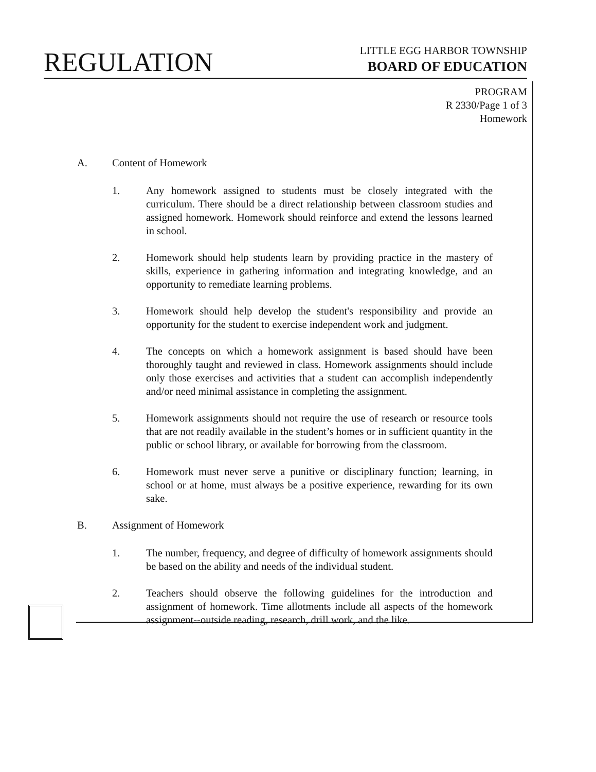REGULATION
LITTLE EGG HARBOR TOWNSHIP
BOARD OF EDUCATION
PROGRAM
R 2330/Page 1 of 3
Homework
A. Content of Homework
1. Any homework assigned to students must be closely integrated with the curriculum. There should be a direct relationship between classroom studies and assigned homework. Homework should reinforce and extend the lessons learned in school.
2. Homework should help students learn by providing practice in the mastery of skills, experience in gathering information and integrating knowledge, and an opportunity to remediate learning problems.
3. Homework should help develop the student's responsibility and provide an opportunity for the student to exercise independent work and judgment.
4. The concepts on which a homework assignment is based should have been thoroughly taught and reviewed in class. Homework assignments should include only those exercises and activities that a student can accomplish independently and/or need minimal assistance in completing the assignment.
5. Homework assignments should not require the use of research or resource tools that are not readily available in the student’s homes or in sufficient quantity in the public or school library, or available for borrowing from the classroom.
6. Homework must never serve a punitive or disciplinary function; learning, in school or at home, must always be a positive experience, rewarding for its own sake.
B. Assignment of Homework
1. The number, frequency, and degree of difficulty of homework assignments should be based on the ability and needs of the individual student.
2. Teachers should observe the following guidelines for the introduction and assignment of homework. Time allotments include all aspects of the homework assignment--outside reading, research, drill work, and the like.